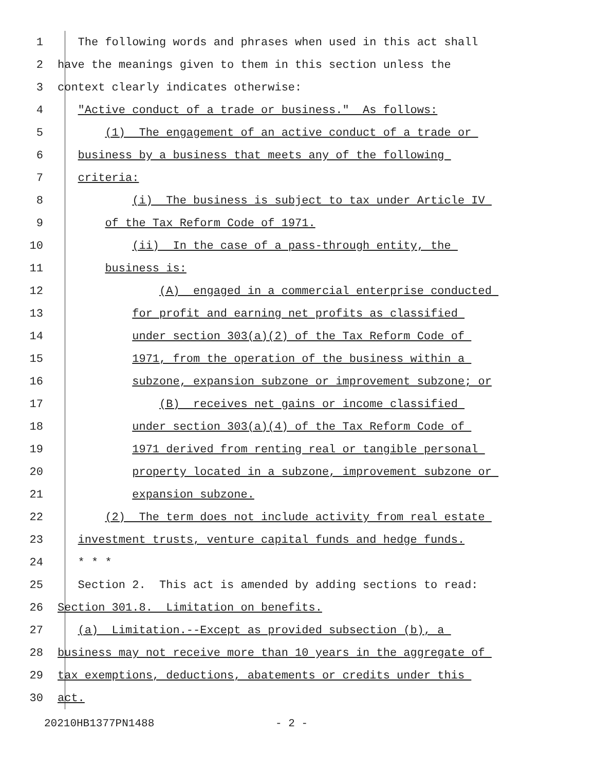1 The following words and phrases when used in this act shall
2 have the meanings given to them in this section unless the
3 context clearly indicates otherwise:
4 "Active conduct of a trade or business." As follows:
5 (1) The engagement of an active conduct of a trade or
6 business by a business that meets any of the following
7 criteria:
8 (i) The business is subject to tax under Article IV
9 of the Tax Reform Code of 1971.
10 (ii) In the case of a pass-through entity, the
11 business is:
12 (A) engaged in a commercial enterprise conducted
13 for profit and earning net profits as classified
14 under section 303(a)(2) of the Tax Reform Code of
15 1971, from the operation of the business within a
16 subzone, expansion subzone or improvement subzone; or
17 (B) receives net gains or income classified
18 under section 303(a)(4) of the Tax Reform Code of
19 1971 derived from renting real or tangible personal
20 property located in a subzone, improvement subzone or
21 expansion subzone.
22 (2) The term does not include activity from real estate
23 investment trusts, venture capital funds and hedge funds.
24 * * *
25 Section 2. This act is amended by adding sections to read:
26 Section 301.8. Limitation on benefits.
27 (a) Limitation.--Except as provided subsection (b), a
28 business may not receive more than 10 years in the aggregate of
29 tax exemptions, deductions, abatements or credits under this
30 act.
20210HB1377PN1488 - 2 -